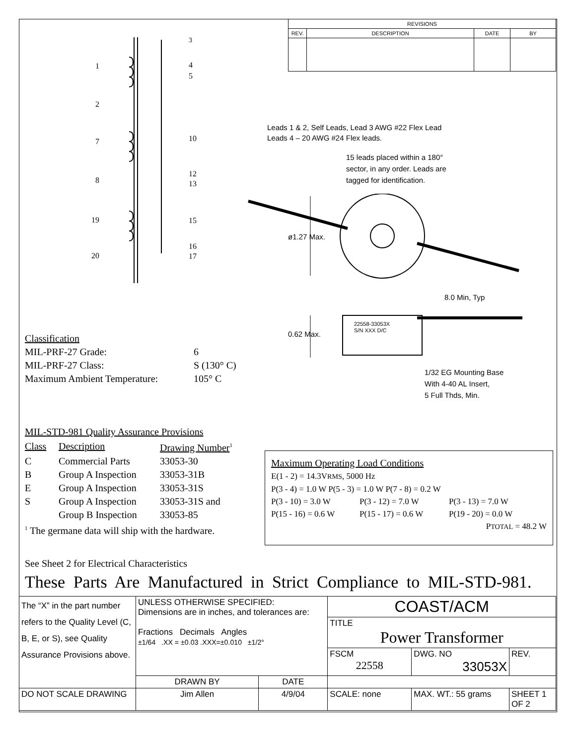| REVISIONS | | | |
| REV. | DESCRIPTION | DATE | BY |
3
4
5
10
12
13
15
16
17
1
2
7
8
19
20
Leads 1 & 2, Self Leads, Lead 3 AWG #22 Flex Lead
Leads 4 – 20 AWG #24 Flex leads.
15 leads placed within a 180°
sector, in any order. Leads are
tagged for identification.
ø1.27 Max.
8.0 Min, Typ
22558-33053X
S/N XXX D/C
0.62 Max.
1/32 EG Mounting Base
With 4-40 AL Insert,
5 Full Thds, Min.
Classification
| MIL-PRF-27 Grade: | 6 |
| MIL-PRF-27 Class: | S (130° C) |
| Maximum Ambient Temperature: | 105° C |
MIL-STD-981 Quality Assurance Provisions
| Class | Description | Drawing Number<sup>1</sup> |
| C | Commercial Parts | 33053-30 |
| B | Group A Inspection | 33053-31B |
| E | Group A Inspection | 33053-31S |
| S | Group A Inspection | 33053-31S and |
| | Group B Inspection | 33053-85 |
<sup>1</sup> The germane data will ship with the hardware.
Maximum Operating Load Conditions
E(1 - 2) = 14.3VRMS, 5000 Hz
P(3 - 4) = 1.0 W P(5 - 3) = 1.0 W P(7 - 8) = 0.2 W
P(3 - 10) = 3.0 W P(3 - 12) = 7.0 W P(3 - 13) = 7.0 W
P(15 - 16) = 0.6 W P(15 - 17) = 0.6 W P(19 - 20) = 0.0 W
PTOTAL = 48.2 W
See Sheet 2 for Electrical Characteristics
These Parts Are Manufactured in Strict Compliance to MIL-STD-981.
| The “X” in the part number refers to the Quality Level (C, B, E, or S), see Quality Assurance Provisions above. | UNLESS OTHERWISE SPECIFIED: Dimensions are in inches, and tolerances are: Fractions Decimals Angles ±1/64 .XX = ±0.03 .XXX=±0.010 ±1/2° | | COAST/ACM | | |
| | | | TITLE Power Transformer | | |
| | | | FSCM 22558 | DWG. NO 33053X | REV. |
| | DRAWN BY | DATE | | | |
| DO NOT SCALE DRAWING | Jim Allen | 4/9/04 | SCALE: none | MAX. WT.: 55 grams | SHEET 1 OF 2 |